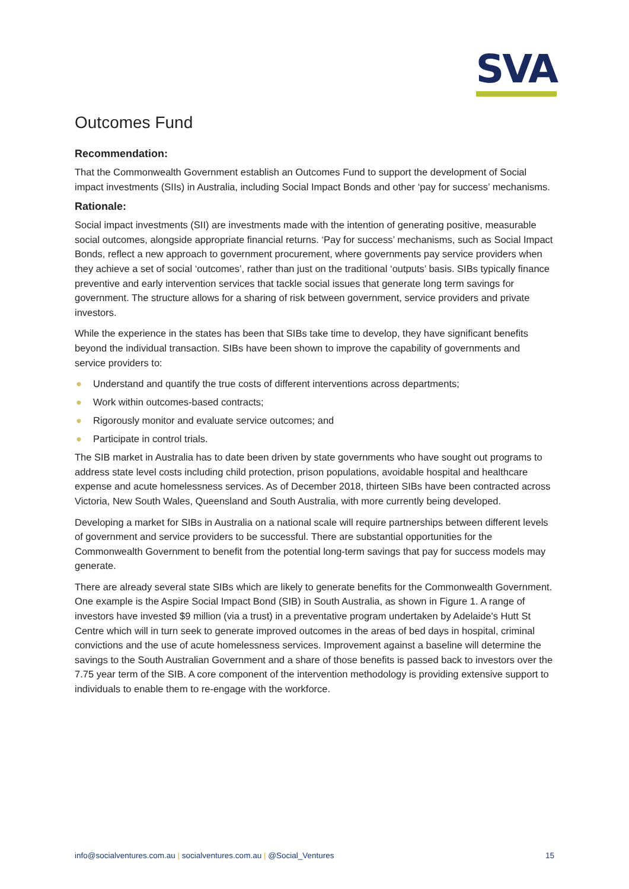SVA
Outcomes Fund
Recommendation:
That the Commonwealth Government establish an Outcomes Fund to support the development of Social impact investments (SIIs) in Australia, including Social Impact Bonds and other ‘pay for success’ mechanisms.
Rationale:
Social impact investments (SII) are investments made with the intention of generating positive, measurable social outcomes, alongside appropriate financial returns. ‘Pay for success’ mechanisms, such as Social Impact Bonds, reflect a new approach to government procurement, where governments pay service providers when they achieve a set of social ‘outcomes’, rather than just on the traditional ‘outputs’ basis. SIBs typically finance preventive and early intervention services that tackle social issues that generate long term savings for government. The structure allows for a sharing of risk between government, service providers and private investors.
While the experience in the states has been that SIBs take time to develop, they have significant benefits beyond the individual transaction. SIBs have been shown to improve the capability of governments and service providers to:
● Understand and quantify the true costs of different interventions across departments;
● Work within outcomes-based contracts;
● Rigorously monitor and evaluate service outcomes; and
● Participate in control trials.
The SIB market in Australia has to date been driven by state governments who have sought out programs to address state level costs including child protection, prison populations, avoidable hospital and healthcare expense and acute homelessness services. As of December 2018, thirteen SIBs have been contracted across Victoria, New South Wales, Queensland and South Australia, with more currently being developed.
Developing a market for SIBs in Australia on a national scale will require partnerships between different levels of government and service providers to be successful. There are substantial opportunities for the Commonwealth Government to benefit from the potential long-term savings that pay for success models may generate.
There are already several state SIBs which are likely to generate benefits for the Commonwealth Government. One example is the Aspire Social Impact Bond (SIB) in South Australia, as shown in Figure 1. A range of investors have invested $9 million (via a trust) in a preventative program undertaken by Adelaide's Hutt St Centre which will in turn seek to generate improved outcomes in the areas of bed days in hospital, criminal convictions and the use of acute homelessness services. Improvement against a baseline will determine the savings to the South Australian Government and a share of those benefits is passed back to investors over the 7.75 year term of the SIB. A core component of the intervention methodology is providing extensive support to individuals to enable them to re-engage with the workforce.
info@socialventures.com.au | socialventures.com.au | @Social_Ventures
15